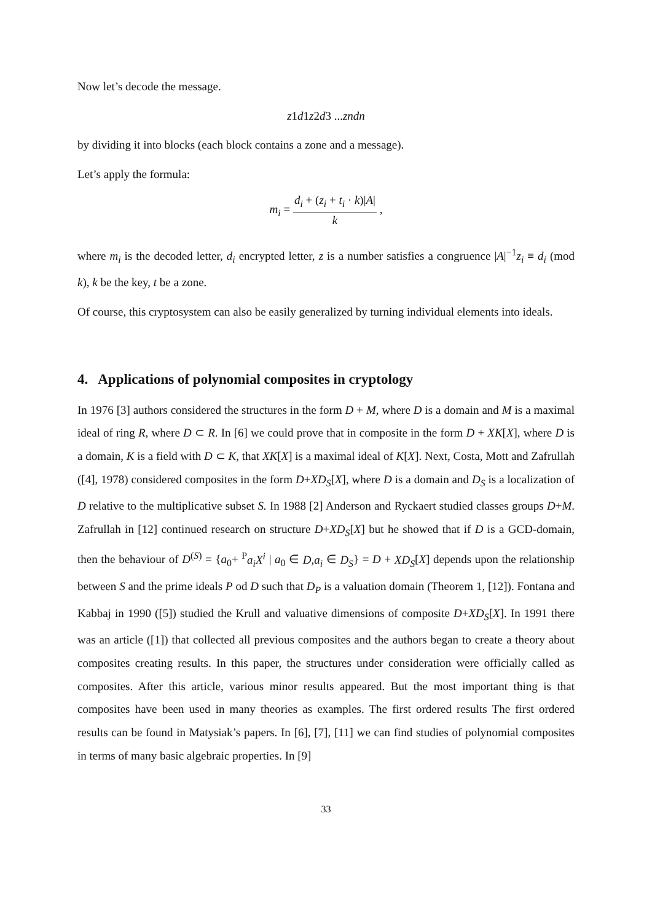Now let’s decode the message.
z1d1z2d3 ...zndn
by dividing it into blocks (each block contains a zone and a message).
Let’s apply the formula:
m<sub>i</sub> = d<sub>i</sub> + (z<sub>i</sub> + t<sub>i</sub> · k)|A| k ,
where m<sub>i</sub> is the decoded letter, d<sub>i</sub> encrypted letter, z is a number satisfies a congruence |A|<sup>−1</sup>z<sub>i</sub> ≡ d<sub>i</sub> (mod k), k be the key, t be a zone.
Of course, this cryptosystem can also be easily generalized by turning individual elements into ideals.
4. Applications of polynomial composites in cryptology
In 1976 [3] authors considered the structures in the form D + M, where D is a domain and M is a maximal ideal of ring R, where D ⊂ R. In [6] we could prove that in composite in the form D + XK[X], where D is a domain, K is a field with D ⊂ K, that XK[X] is a maximal ideal of K[X]. Next, Costa, Mott and Zafrullah ([4], 1978) considered composites in the form D+XD<sub>S</sub>[X], where D is a domain and D<sub>S</sub> is a localization of D relative to the multiplicative subset S. In 1988 [2] Anderson and Ryckaert studied classes groups D+M. Zafrullah in [12] continued research on structure D+XD<sub>S</sub>[X] but he showed that if D is a GCD-domain, then the behaviour of D<sup>(S)</sup> = {a<sub>0</sub>+ <sup>P</sup>a<sub>i</sub>X<sup>i</sup> | a<sub>0</sub> ∈ D,a<sub>i</sub> ∈ D<sub>S</sub>} = D + XD<sub>S</sub>[X] depends upon the relationship between S and the prime ideals P od D such that D<sub>P</sub> is a valuation domain (Theorem 1, [12]). Fontana and Kabbaj in 1990 ([5]) studied the Krull and valuative dimensions of composite D+XD<sub>S</sub>[X]. In 1991 there was an article ([1]) that collected all previous composites and the authors began to create a theory about composites creating results. In this paper, the structures under consideration were officially called as composites. After this article, various minor results appeared. But the most important thing is that composites have been used in many theories as examples. The first ordered results The first ordered results can be found in Matysiak’s papers. In [6], [7], [11] we can find studies of polynomial composites in terms of many basic algebraic properties. In [9]
33